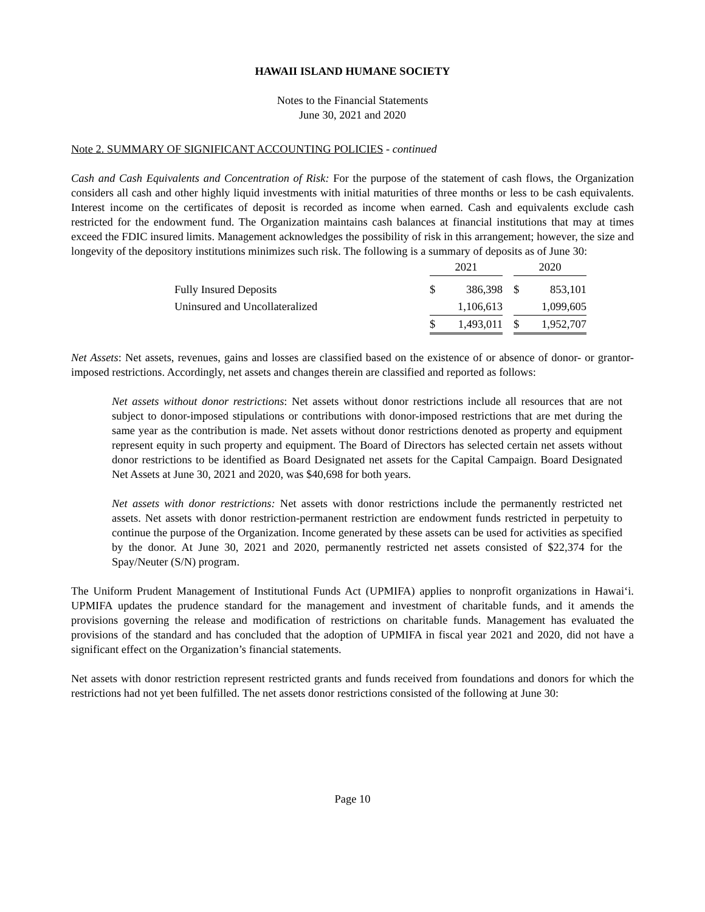HAWAII ISLAND HUMANE SOCIETY
Notes to the Financial Statements
June 30, 2021 and 2020
Note 2. SUMMARY OF SIGNIFICANT ACCOUNTING POLICIES - continued
Cash and Cash Equivalents and Concentration of Risk: For the purpose of the statement of cash flows, the Organization considers all cash and other highly liquid investments with initial maturities of three months or less to be cash equivalents. Interest income on the certificates of deposit is recorded as income when earned. Cash and equivalents exclude cash restricted for the endowment fund. The Organization maintains cash balances at financial institutions that may at times exceed the FDIC insured limits. Management acknowledges the possibility of risk in this arrangement; however, the size and longevity of the depository institutions minimizes such risk. The following is a summary of deposits as of June 30:
| | 2021 | | | 2020 | |
| Fully Insured Deposits | $ | 386,398 | | $ | 853,101 |
| Uninsured and Uncollateralized | | 1,106,613 | | | 1,099,605 |
| | $ | 1,493,011 | | $ | 1,952,707 |
Net Assets: Net assets, revenues, gains and losses are classified based on the existence of or absence of donor- or grantor-imposed restrictions. Accordingly, net assets and changes therein are classified and reported as follows:
Net assets without donor restrictions: Net assets without donor restrictions include all resources that are not subject to donor-imposed stipulations or contributions with donor-imposed restrictions that are met during the same year as the contribution is made. Net assets without donor restrictions denoted as property and equipment represent equity in such property and equipment. The Board of Directors has selected certain net assets without donor restrictions to be identified as Board Designated net assets for the Capital Campaign. Board Designated Net Assets at June 30, 2021 and 2020, was $40,698 for both years.
Net assets with donor restrictions: Net assets with donor restrictions include the permanently restricted net assets. Net assets with donor restriction-permanent restriction are endowment funds restricted in perpetuity to continue the purpose of the Organization. Income generated by these assets can be used for activities as specified by the donor. At June 30, 2021 and 2020, permanently restricted net assets consisted of $22,374 for the Spay/Neuter (S/N) program.
The Uniform Prudent Management of Institutional Funds Act (UPMIFA) applies to nonprofit organizations in Hawai‘i. UPMIFA updates the prudence standard for the management and investment of charitable funds, and it amends the provisions governing the release and modification of restrictions on charitable funds. Management has evaluated the provisions of the standard and has concluded that the adoption of UPMIFA in fiscal year 2021 and 2020, did not have a significant effect on the Organization’s financial statements.
Net assets with donor restriction represent restricted grants and funds received from foundations and donors for which the restrictions had not yet been fulfilled. The net assets donor restrictions consisted of the following at June 30:
Page 10